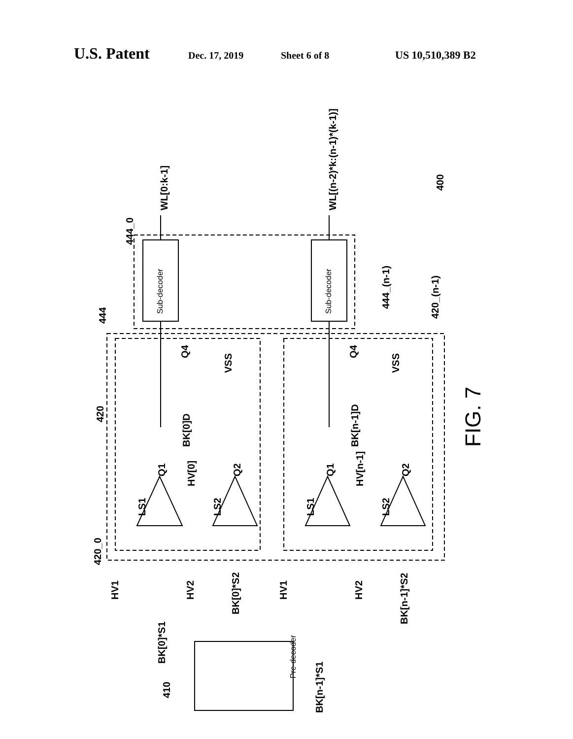U.S. Patent Dec. 17, 2019 Sheet 6 of 8 US 10,510,389 B2
Pre-decoder
Sub-decoder
Sub-decoder
WL[0:k-1]
WL[(n-2)*k:(n-1)*(k-1)]
400
444_0
444
444_(n-1)
420_(n-1)
420
420_0
VSS
VSS
Q4
Q4
BK[0]D
BK[n-1]D
HV[0]
HV[n-1]
Q1
Q2
Q1
Q2
LS1
LS2
LS1
LS2
HV1
HV2
BK[0]*S2
HV1
HV2
BK[n-1]*S2
BK[0]*S1
BK[n-1]*S1
410
FIG. 7